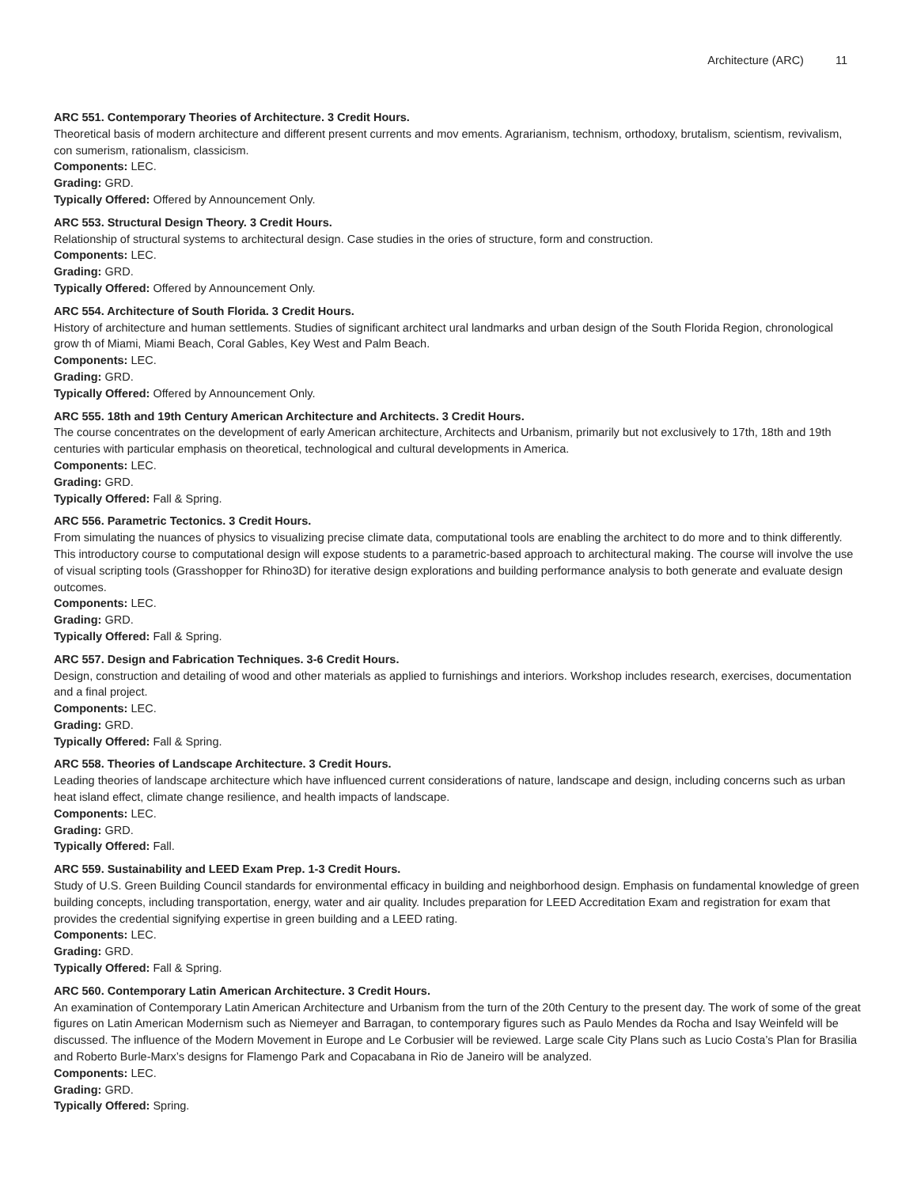Architecture (ARC) 11
ARC 551. Contemporary Theories of Architecture. 3 Credit Hours.
Theoretical basis of modern architecture and different present currents and mov ements. Agrarianism, technism, orthodoxy, brutalism, scientism, revivalism, con sumerism, rationalism, classicism.
Components: LEC.
Grading: GRD.
Typically Offered: Offered by Announcement Only.
ARC 553. Structural Design Theory. 3 Credit Hours.
Relationship of structural systems to architectural design. Case studies in the ories of structure, form and construction.
Components: LEC.
Grading: GRD.
Typically Offered: Offered by Announcement Only.
ARC 554. Architecture of South Florida. 3 Credit Hours.
History of architecture and human settlements. Studies of significant architect ural landmarks and urban design of the South Florida Region, chronological grow th of Miami, Miami Beach, Coral Gables, Key West and Palm Beach.
Components: LEC.
Grading: GRD.
Typically Offered: Offered by Announcement Only.
ARC 555. 18th and 19th Century American Architecture and Architects. 3 Credit Hours.
The course concentrates on the development of early American architecture, Architects and Urbanism, primarily but not exclusively to 17th, 18th and 19th centuries with particular emphasis on theoretical, technological and cultural developments in America.
Components: LEC.
Grading: GRD.
Typically Offered: Fall & Spring.
ARC 556. Parametric Tectonics. 3 Credit Hours.
From simulating the nuances of physics to visualizing precise climate data, computational tools are enabling the architect to do more and to think differently. This introductory course to computational design will expose students to a parametric-based approach to architectural making. The course will involve the use of visual scripting tools (Grasshopper for Rhino3D) for iterative design explorations and building performance analysis to both generate and evaluate design outcomes.
Components: LEC.
Grading: GRD.
Typically Offered: Fall & Spring.
ARC 557. Design and Fabrication Techniques. 3-6 Credit Hours.
Design, construction and detailing of wood and other materials as applied to furnishings and interiors. Workshop includes research, exercises, documentation and a final project.
Components: LEC.
Grading: GRD.
Typically Offered: Fall & Spring.
ARC 558. Theories of Landscape Architecture. 3 Credit Hours.
Leading theories of landscape architecture which have influenced current considerations of nature, landscape and design, including concerns such as urban heat island effect, climate change resilience, and health impacts of landscape.
Components: LEC.
Grading: GRD.
Typically Offered: Fall.
ARC 559. Sustainability and LEED Exam Prep. 1-3 Credit Hours.
Study of U.S. Green Building Council standards for environmental efficacy in building and neighborhood design. Emphasis on fundamental knowledge of green building concepts, including transportation, energy, water and air quality. Includes preparation for LEED Accreditation Exam and registration for exam that provides the credential signifying expertise in green building and a LEED rating.
Components: LEC.
Grading: GRD.
Typically Offered: Fall & Spring.
ARC 560. Contemporary Latin American Architecture. 3 Credit Hours.
An examination of Contemporary Latin American Architecture and Urbanism from the turn of the 20th Century to the present day. The work of some of the great figures on Latin American Modernism such as Niemeyer and Barragan, to contemporary figures such as Paulo Mendes da Rocha and Isay Weinfeld will be discussed. The influence of the Modern Movement in Europe and Le Corbusier will be reviewed. Large scale City Plans such as Lucio Costa’s Plan for Brasilia and Roberto Burle-Marx’s designs for Flamengo Park and Copacabana in Rio de Janeiro will be analyzed.
Components: LEC.
Grading: GRD.
Typically Offered: Spring.